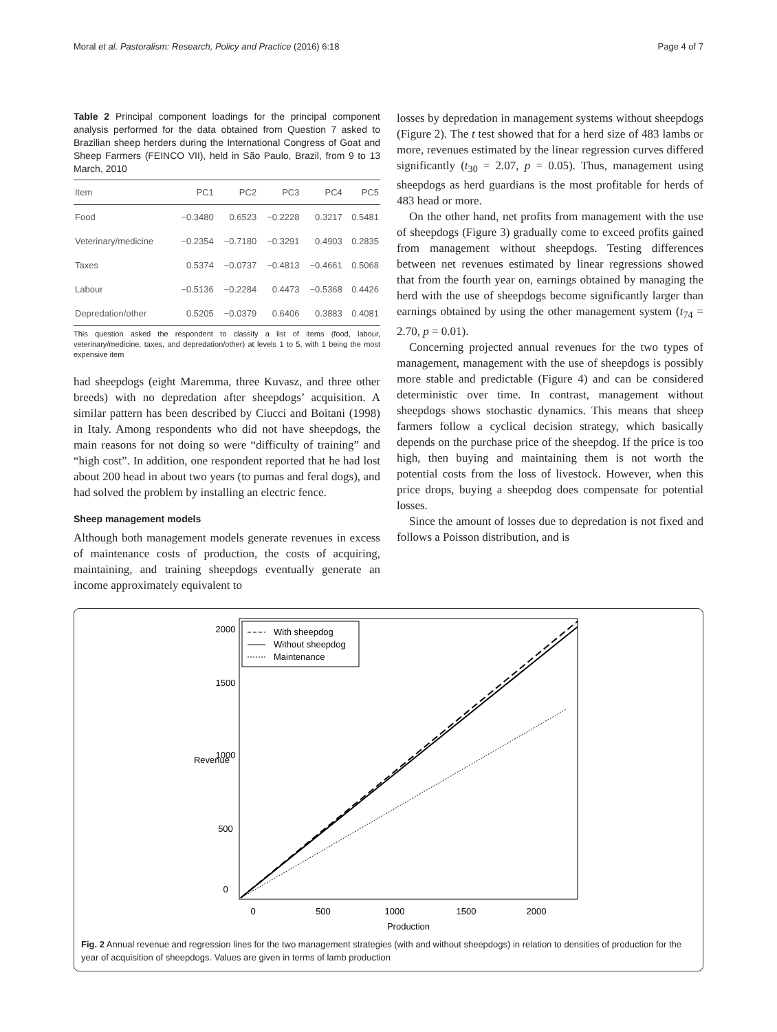Moral et al. Pastoralism: Research, Policy and Practice (2016) 6:18 Page 4 of 7
Table 2 Principal component loadings for the principal component analysis performed for the data obtained from Question 7 asked to Brazilian sheep herders during the International Congress of Goat and Sheep Farmers (FEINCO VII), held in São Paulo, Brazil, from 9 to 13 March, 2010
| Item | PC1 | PC2 | PC3 | PC4 | PC5 |
| --- | --- | --- | --- | --- | --- |
| Food | −0.3480 | 0.6523 | −0.2228 | 0.3217 | 0.5481 |
| Veterinary/medicine | −0.2354 | −0.7180 | −0.3291 | 0.4903 | 0.2835 |
| Taxes | 0.5374 | −0.0737 | −0.4813 | −0.4661 | 0.5068 |
| Labour | −0.5136 | −0.2284 | 0.4473 | −0.5368 | 0.4426 |
| Depredation/other | 0.5205 | −0.0379 | 0.6406 | 0.3883 | 0.4081 |
This question asked the respondent to classify a list of items (food, labour, veterinary/medicine, taxes, and depredation/other) at levels 1 to 5, with 1 being the most expensive item
had sheepdogs (eight Maremma, three Kuvasz, and three other breeds) with no depredation after sheepdogs’ acquisition. A similar pattern has been described by Ciucci and Boitani (1998) in Italy. Among respondents who did not have sheepdogs, the main reasons for not doing so were “difficulty of training” and “high cost”. In addition, one respondent reported that he had lost about 200 head in about two years (to pumas and feral dogs), and had solved the problem by installing an electric fence.
Sheep management models
Although both management models generate revenues in excess of maintenance costs of production, the costs of acquiring, maintaining, and training sheepdogs eventually generate an income approximately equivalent to
losses by depredation in management systems without sheepdogs (Figure 2). The t test showed that for a herd size of 483 lambs or more, revenues estimated by the linear regression curves differed significantly (t<sub>30</sub> = 2.07, p = 0.05). Thus, management using sheepdogs as herd guardians is the most profitable for herds of 483 head or more.
On the other hand, net profits from management with the use of sheepdogs (Figure 3) gradually come to exceed profits gained from management without sheepdogs. Testing differences between net revenues estimated by linear regressions showed that from the fourth year on, earnings obtained by managing the herd with the use of sheepdogs become significantly larger than earnings obtained by using the other management system (t<sub>74</sub> = 2.70, p = 0.01).
Concerning projected annual revenues for the two types of management, management with the use of sheepdogs is possibly more stable and predictable (Figure 4) and can be considered deterministic over time. In contrast, management without sheepdogs shows stochastic dynamics. This means that sheep farmers follow a cyclical decision strategy, which basically depends on the purchase price of the sheepdog. If the price is too high, then buying and maintaining them is not worth the potential costs from the loss of livestock. However, when this price drops, buying a sheepdog does compensate for potential losses.
Since the amount of losses due to depredation is not fixed and follows a Poisson distribution, and is
With sheepdog
Without sheepdog
Maintenance
0
500
1000
1500
2000
Production
0
500
1000
1500
2000
Revenue
Fig. 2 Annual revenue and regression lines for the two management strategies (with and without sheepdogs) in relation to densities of production for the year of acquisition of sheepdogs. Values are given in terms of lamb production